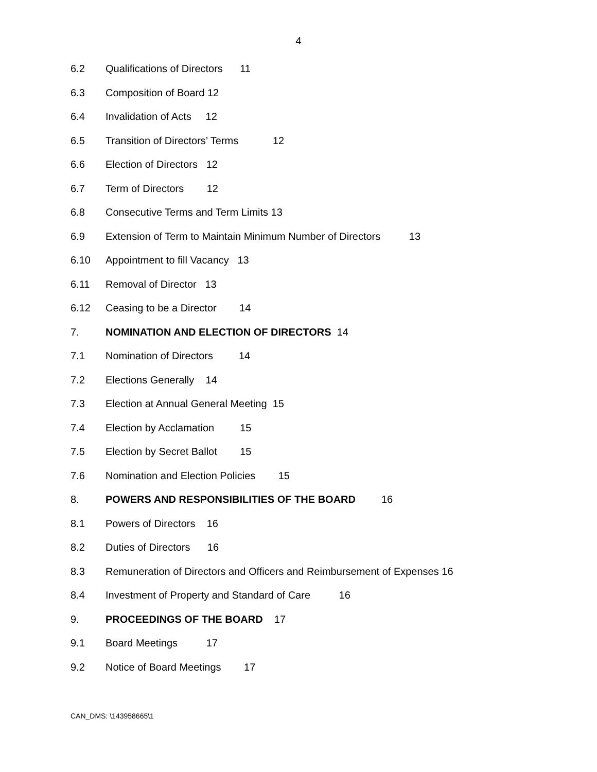4
6.2 Qualifications of Directors 11
6.3 Composition of Board 12
6.4 Invalidation of Acts 12
6.5 Transition of Directors’ Terms 12
6.6 Election of Directors 12
6.7 Term of Directors 12
6.8 Consecutive Terms and Term Limits 13
6.9 Extension of Term to Maintain Minimum Number of Directors 13
6.10 Appointment to fill Vacancy 13
6.11 Removal of Director 13
6.12 Ceasing to be a Director 14
7. NOMINATION AND ELECTION OF DIRECTORS 14
7.1 Nomination of Directors 14
7.2 Elections Generally 14
7.3 Election at Annual General Meeting 15
7.4 Election by Acclamation 15
7.5 Election by Secret Ballot 15
7.6 Nomination and Election Policies 15
8. POWERS AND RESPONSIBILITIES OF THE BOARD 16
8.1 Powers of Directors 16
8.2 Duties of Directors 16
8.3 Remuneration of Directors and Officers and Reimbursement of Expenses 16
8.4 Investment of Property and Standard of Care 16
9. PROCEEDINGS OF THE BOARD 17
9.1 Board Meetings 17
9.2 Notice of Board Meetings 17
CAN_DMS: \143958665\1